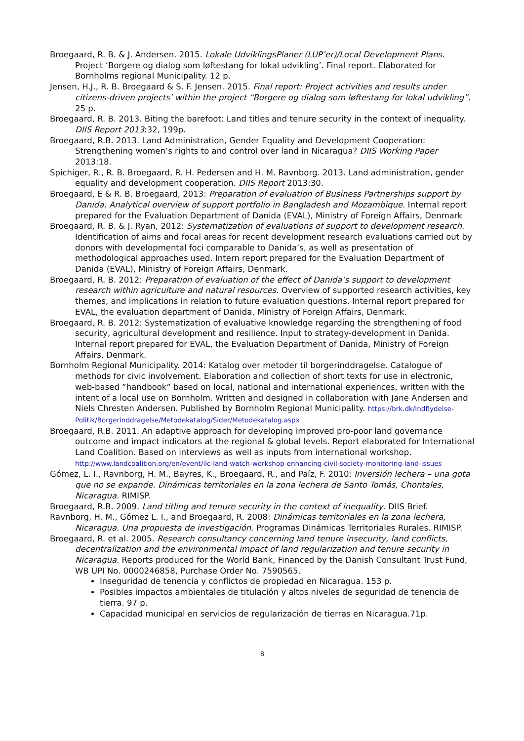Broegaard, R. B. & J. Andersen. 2015. Lokale UdviklingsPlaner (LUP’er)/Local Development Plans. Project ‘Borgere og dialog som løftestang for lokal udvikling’. Final report. Elaborated for Bornholms regional Municipality. 12 p.
Jensen, H.J., R. B. Broegaard & S. F. Jensen. 2015. Final report: Project activities and results under citizens-driven projects’ within the project “Borgere og dialog som løftestang for lokal udvikling”. 25 p.
Broegaard, R. B. 2013. Biting the barefoot: Land titles and tenure security in the context of inequality. DIIS Report 2013:32, 199p.
Broegaard, R.B. 2013. Land Administration, Gender Equality and Development Cooperation: Strengthening women’s rights to and control over land in Nicaragua? DIIS Working Paper 2013:18.
Spichiger, R., R. B. Broegaard, R. H. Pedersen and H. M. Ravnborg. 2013. Land administration, gender equality and development cooperation. DIIS Report 2013:30.
Broegaard, E & R. B. Broegaard, 2013: Preparation of evaluation of Business Partnerships support by Danida. Analytical overview of support portfolio in Bangladesh and Mozambique. Internal report prepared for the Evaluation Department of Danida (EVAL), Ministry of Foreign Affairs, Denmark
Broegaard, R. B. & J. Ryan, 2012: Systematization of evaluations of support to development research. Identification of aims and focal areas for recent development research evaluations carried out by donors with developmental foci comparable to Danida’s, as well as presentation of methodological approaches used. Intern report prepared for the Evaluation Department of Danida (EVAL), Ministry of Foreign Affairs, Denmark.
Broegaard, R. B. 2012: Preparation of evaluation of the effect of Danida’s support to development research within agriculture and natural resources. Overview of supported research activities, key themes, and implications in relation to future evaluation questions. Internal report prepared for EVAL, the evaluation department of Danida, Ministry of Foreign Affairs, Denmark.
Broegaard, R. B. 2012: Systematization of evaluative knowledge regarding the strengthening of food security, agricultural development and resilience. Input to strategy-development in Danida. Internal report prepared for EVAL, the Evaluation Department of Danida, Ministry of Foreign Affairs, Denmark.
Bornholm Regional Municipality. 2014: Katalog over metoder til borgerinddragelse. Catalogue of methods for civic involvement. Elaboration and collection of short texts for use in electronic, web-based ”handbook” based on local, national and international experiences, written with the intent of a local use on Bornholm. Written and designed in collaboration with Jane Andersen and Niels Chresten Andersen. Published by Bornholm Regional Municipality. https://brk.dk/Indflydelse-Politik/Borgerinddragelse/Metodekatalog/Sider/Metodekatalog.aspx
Broegaard, R.B. 2011. An adaptive approach for developing improved pro-poor land governance outcome and impact indicators at the regional & global levels. Report elaborated for International Land Coalition. Based on interviews as well as inputs from international workshop. http://www.landcoalition.org/en/event/ilc-land-watch-workshop-enhancing-civil-society-monitoring-land-issues
Gómez, L. I., Ravnborg, H. M., Bayres, K., Broegaard, R., and Paíz, F. 2010: Inversión lechera – una gota que no se expande. Dinámicas territoriales en la zona lechera de Santo Tomás, Chontales, Nicaragua. RIMISP.
Broegaard, R.B. 2009. Land titling and tenure security in the context of inequality. DIIS Brief.
Ravnborg, H. M., Gómez L. I., and Broegaard, R. 2008: Dinámicas territoriales en la zona lechera, Nicaragua. Una propuesta de investigación. Programas Dinámicas Territoriales Rurales. RIMISP.
Broegaard, R. et al. 2005. Research consultancy concerning land tenure insecurity, land conflicts, decentralization and the environmental impact of land regularization and tenure security in Nicaragua. Reports produced for the World Bank, Financed by the Danish Consultant Trust Fund, WB UPI No. 0000246858, Purchase Order No. 7590565.
Inseguridad de tenencia y conflictos de propiedad en Nicaragua. 153 p.
Posibles impactos ambientales de titulación y altos niveles de seguridad de tenencia de tierra. 97 p.
Capacidad municipal en servicios de regularización de tierras en Nicaragua.71p.
8